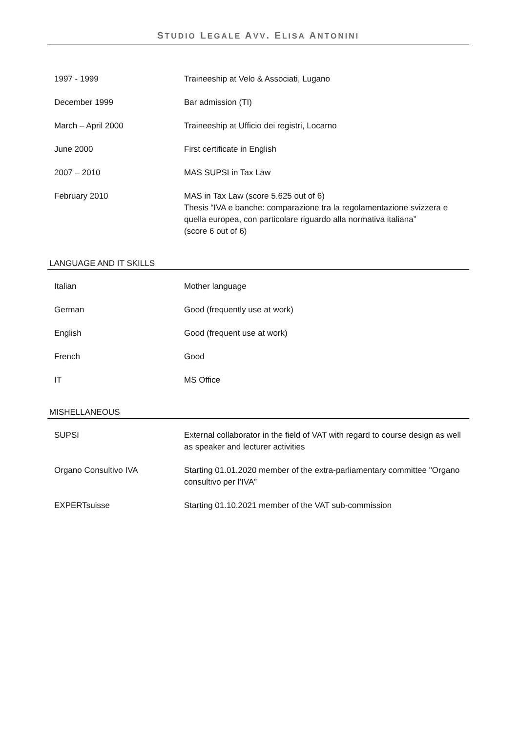STUDIO LEGALE AVV. ELISA ANTONINI
| 1997 - 1999 | Traineeship at Velo & Associati, Lugano |
| December 1999 | Bar admission (TI) |
| March – April 2000 | Traineeship at Ufficio dei registri, Locarno |
| June 2000 | First certificate in English |
| 2007 – 2010 | MAS SUPSI in Tax Law |
| February 2010 | MAS in Tax Law (score 5.625 out of 6) Thesis “IVA e banche: comparazione tra la regolamentazione svizzera e quella europea, con particolare riguardo alla normativa italiana” (score 6 out of 6) |
LANGUAGE AND IT SKILLS
| Italian | Mother language |
| German | Good (frequently use at work) |
| English | Good (frequent use at work) |
| French | Good |
| IT | MS Office |
MISHELLANEOUS
| SUPSI | External collaborator in the field of VAT with regard to course design as well as speaker and lecturer activities |
| Organo Consultivo IVA | Starting 01.01.2020 member of the extra-parliamentary committee "Organo consultivo per l’IVA” |
| EXPERTsuisse | Starting 01.10.2021 member of the VAT sub-commission |